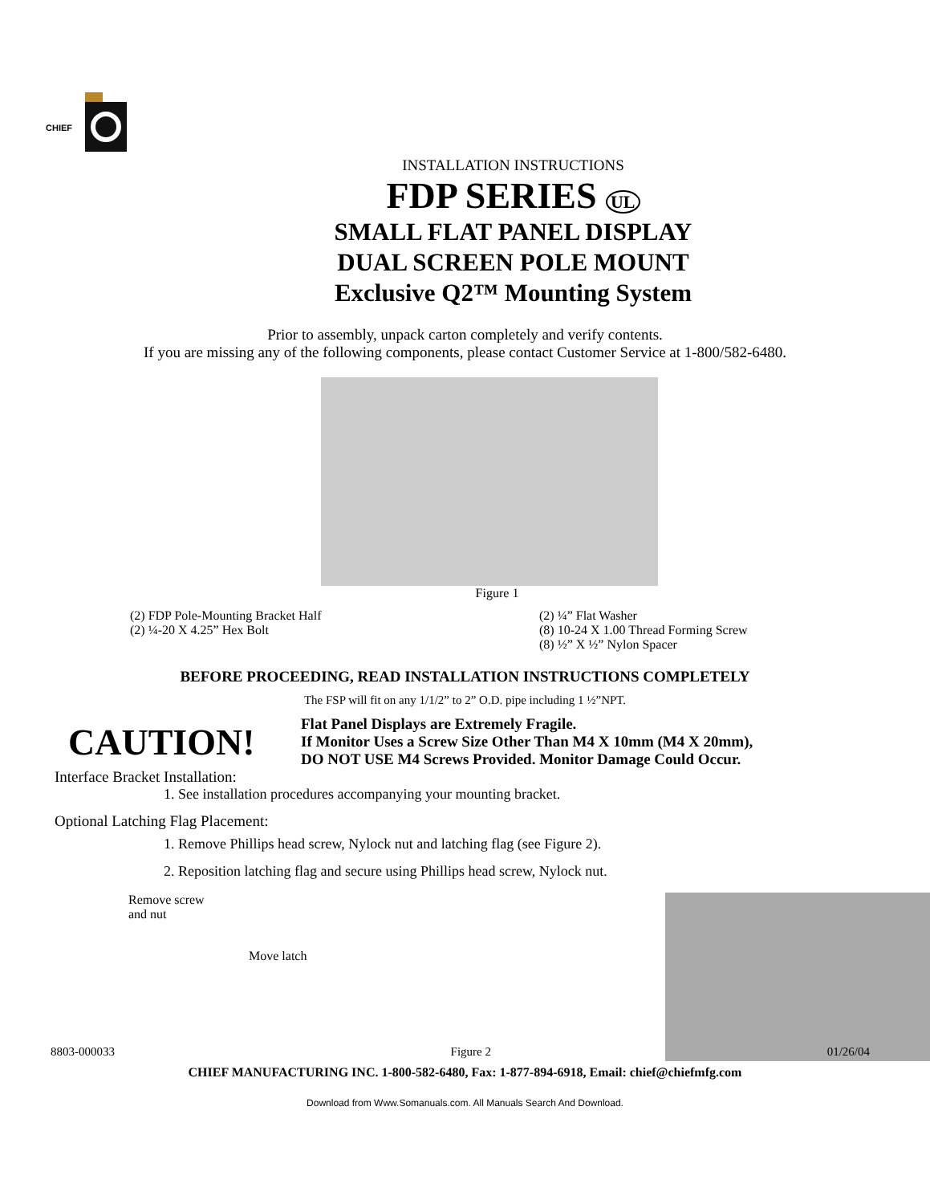CHIEF
INSTALLATION INSTRUCTIONS
FDP SERIES UL
SMALL FLAT PANEL DISPLAY
DUAL SCREEN POLE MOUNT
Exclusive Q2™ Mounting System
Prior to assembly, unpack carton completely and verify contents.
If you are missing any of the following components, please contact Customer Service at 1-800/582-6480.
Figure 1
(2) FDP Pole-Mounting Bracket Half
(2) ¼-20 X 4.25” Hex Bolt
(2) ¼” Flat Washer
(8) 10-24 X 1.00 Thread Forming Screw
(8) ½” X ½” Nylon Spacer
BEFORE PROCEEDING, READ INSTALLATION INSTRUCTIONS COMPLETELY
The FSP will fit on any 1/1/2” to 2” O.D. pipe including 1 ½”NPT.
CAUTION!
Flat Panel Displays are Extremely Fragile.
If Monitor Uses a Screw Size Other Than M4 X 10mm (M4 X 20mm),
DO NOT USE M4 Screws Provided. Monitor Damage Could Occur.
Interface Bracket Installation:
1. See installation procedures accompanying your mounting bracket.
Optional Latching Flag Placement:
1. Remove Phillips head screw, Nylock nut and latching flag (see Figure 2).
2. Reposition latching flag and secure using Phillips head screw, Nylock nut.
Remove screw
and nut
Move latch
8803-000033 Figure 2 01/26/04
CHIEF MANUFACTURING INC. 1-800-582-6480, Fax: 1-877-894-6918, Email: chief@chiefmfg.com
Download from Www.Somanuals.com. All Manuals Search And Download.